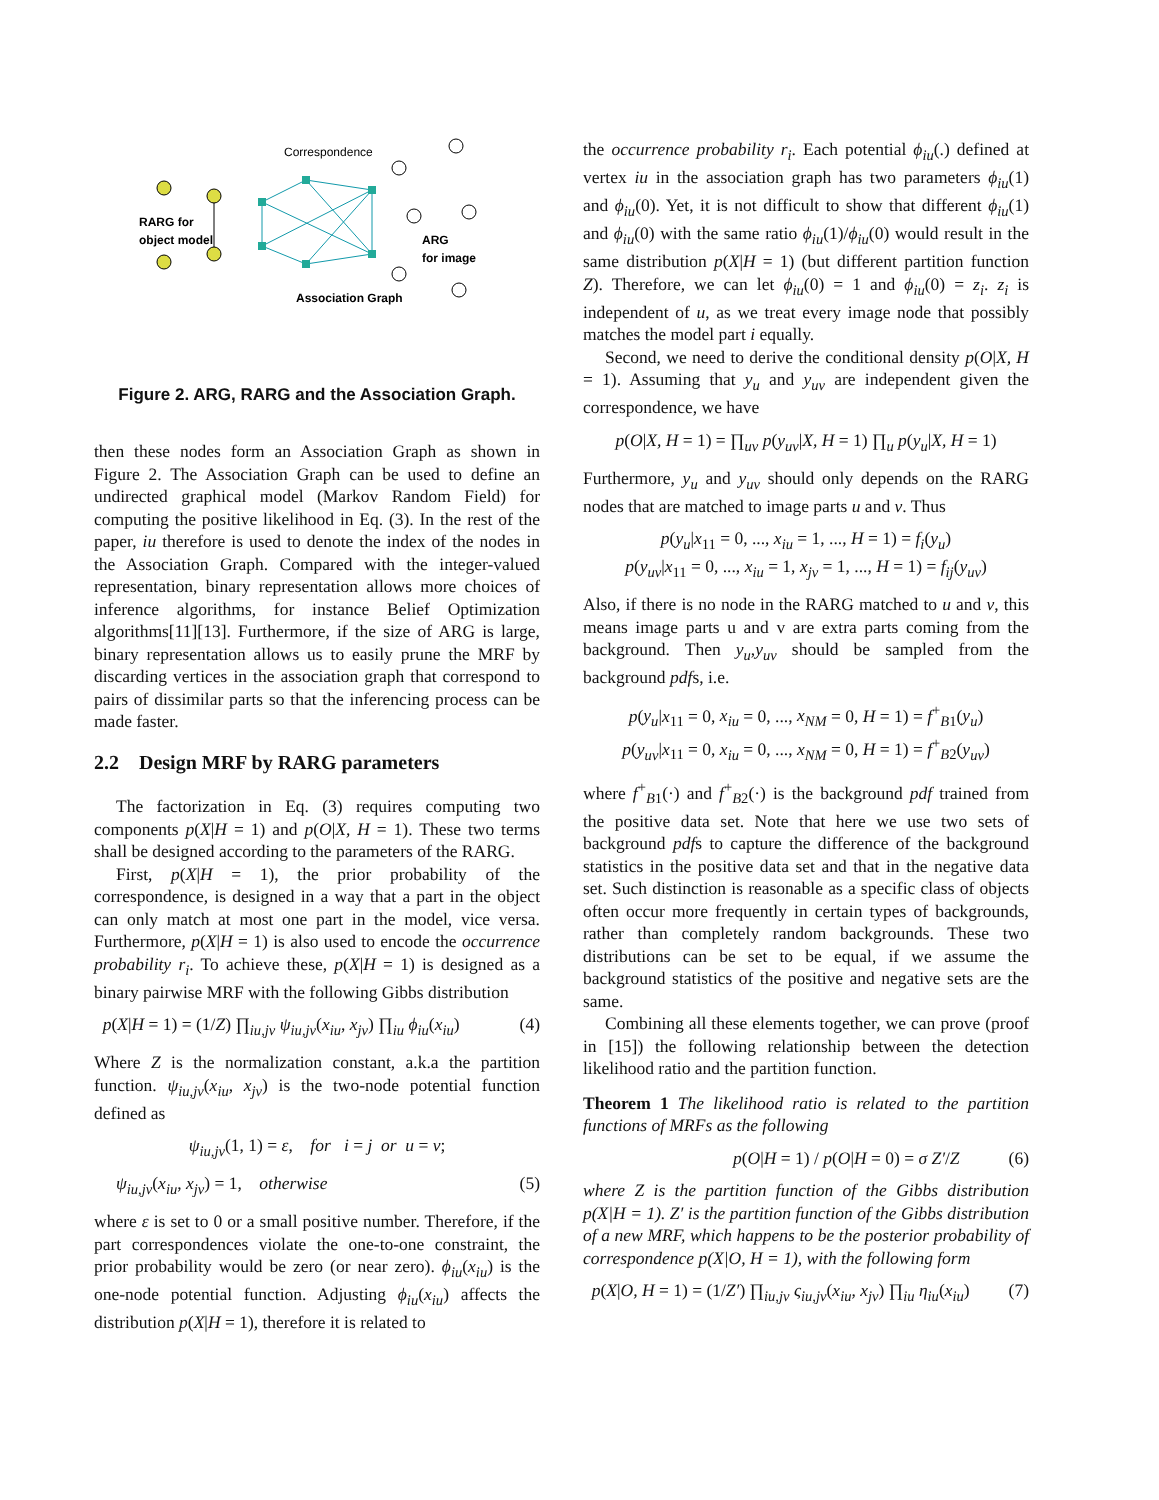Correspondence
RARG for
object model
ARG
for image
Association Graph
Figure 2. ARG, RARG and the Association Graph.
then these nodes form an Association Graph as shown in Figure 2. The Association Graph can be used to define an undirected graphical model (Markov Random Field) for computing the positive likelihood in Eq. (3). In the rest of the paper, iu therefore is used to denote the index of the nodes in the Association Graph. Compared with the integer-valued representation, binary representation allows more choices of inference algorithms, for instance Belief Optimization algorithms[11][13]. Furthermore, if the size of ARG is large, binary representation allows us to easily prune the MRF by discarding vertices in the association graph that correspond to pairs of dissimilar parts so that the inferencing process can be made faster.
2.2 Design MRF by RARG parameters
The factorization in Eq. (3) requires computing two components p(X|H = 1) and p(O|X, H = 1). These two terms shall be designed according to the parameters of the RARG.
First, p(X|H = 1), the prior probability of the correspondence, is designed in a way that a part in the object can only match at most one part in the model, vice versa. Furthermore, p(X|H = 1) is also used to encode the occurrence probability r<sub>i</sub>. To achieve these, p(X|H = 1) is designed as a binary pairwise MRF with the following Gibbs distribution
p(X|H = 1) = (1/Z) ∏<sub>iu,jv</sub> ψ<sub>iu,jv</sub>(x<sub>iu</sub>, x<sub>jv</sub>) ∏<sub>iu</sub> ϕ<sub>iu</sub>(x<sub>iu</sub>) (4)
Where Z is the normalization constant, a.k.a the partition function. ψ<sub>iu,jv</sub>(x<sub>iu</sub>, x<sub>jv</sub>) is the two-node potential function defined as
ψ<sub>iu,jv</sub>(1, 1) = ε, for i = j or u = v;
ψ<sub>iu,jv</sub>(x<sub>iu</sub>, x<sub>jv</sub>) = 1, otherwise (5)
where ε is set to 0 or a small positive number. Therefore, if the part correspondences violate the one-to-one constraint, the prior probability would be zero (or near zero). ϕ<sub>iu</sub>(x<sub>iu</sub>) is the one-node potential function. Adjusting ϕ<sub>iu</sub>(x<sub>iu</sub>) affects the distribution p(X|H = 1), therefore it is related to
the occurrence probability r<sub>i</sub>. Each potential ϕ<sub>iu</sub>(.) defined at vertex iu in the association graph has two parameters ϕ<sub>iu</sub>(1) and ϕ<sub>iu</sub>(0). Yet, it is not difficult to show that different ϕ<sub>iu</sub>(1) and ϕ<sub>iu</sub>(0) with the same ratio ϕ<sub>iu</sub>(1)/ϕ<sub>iu</sub>(0) would result in the same distribution p(X|H = 1) (but different partition function Z). Therefore, we can let ϕ<sub>iu</sub>(0) = 1 and ϕ<sub>iu</sub>(0) = z<sub>i</sub>. z<sub>i</sub> is independent of u, as we treat every image node that possibly matches the model part i equally.
Second, we need to derive the conditional density p(O|X, H = 1). Assuming that y<sub>u</sub> and y<sub>uv</sub> are independent given the correspondence, we have
p(O|X, H = 1) = ∏<sub>uv</sub> p(y<sub>uv</sub>|X, H = 1) ∏<sub>u</sub> p(y<sub>u</sub>|X, H = 1)
Furthermore, y<sub>u</sub> and y<sub>uv</sub> should only depends on the RARG nodes that are matched to image parts u and v. Thus
p(y<sub>u</sub>|x<sub>11</sub> = 0, ..., x<sub>iu</sub> = 1, ..., H = 1) = f<sub>i</sub>(y<sub>u</sub>)
p(y<sub>uv</sub>|x<sub>11</sub> = 0, ..., x<sub>iu</sub> = 1, x<sub>jv</sub> = 1, ..., H = 1) = f<sub>ij</sub>(y<sub>uv</sub>)
Also, if there is no node in the RARG matched to u and v, this means image parts u and v are extra parts coming from the background. Then y<sub>u</sub>,y<sub>uv</sub> should be sampled from the background pdfs, i.e.
p(y<sub>u</sub>|x<sub>11</sub> = 0, x<sub>iu</sub> = 0, ..., x<sub>NM</sub> = 0, H = 1) = f<sup>+</sup><sub>B1</sub>(y<sub>u</sub>)
p(y<sub>uv</sub>|x<sub>11</sub> = 0, x<sub>iu</sub> = 0, ..., x<sub>NM</sub> = 0, H = 1) = f<sup>+</sup><sub>B2</sub>(y<sub>uv</sub>)
where f<sup>+</sup><sub>B1</sub>(·) and f<sup>+</sup><sub>B2</sub>(·) is the background pdf trained from the positive data set. Note that here we use two sets of background pdfs to capture the difference of the background statistics in the positive data set and that in the negative data set. Such distinction is reasonable as a specific class of objects often occur more frequently in certain types of backgrounds, rather than completely random backgrounds. These two distributions can be set to be equal, if we assume the background statistics of the positive and negative sets are the same.
Combining all these elements together, we can prove (proof in [15]) the following relationship between the detection likelihood ratio and the partition function.
Theorem 1 The likelihood ratio is related to the partition functions of MRFs as the following
p(O|H = 1) / p(O|H = 0) = σ Z′/Z (6)
where Z is the partition function of the Gibbs distribution p(X|H = 1). Z′ is the partition function of the Gibbs distribution of a new MRF, which happens to be the posterior probability of correspondence p(X|O, H = 1), with the following form
p(X|O, H = 1) = (1/Z′) ∏<sub>iu,jv</sub> ς<sub>iu,jv</sub>(x<sub>iu</sub>, x<sub>jv</sub>) ∏<sub>iu</sub> η<sub>iu</sub>(x<sub>iu</sub>) (7)